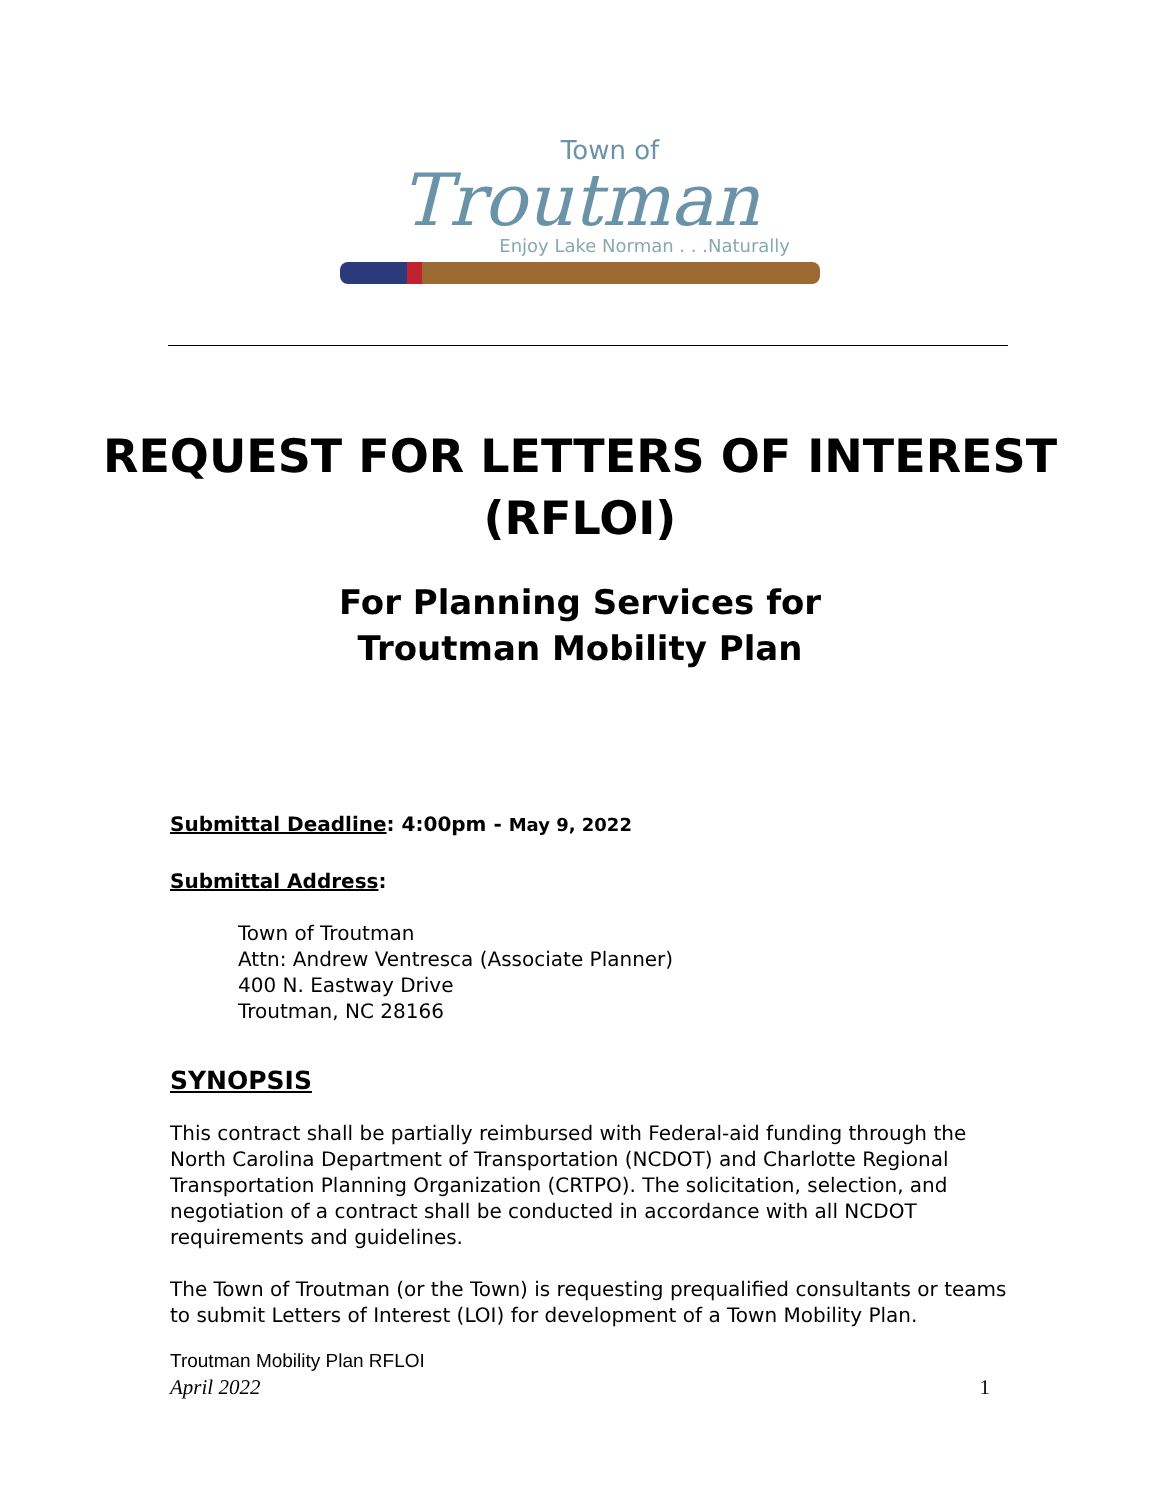Town of
Troutman
Enjoy Lake Norman . . .Naturally
REQUEST FOR LETTERS OF INTEREST
(RFLOI)
For Planning Services for
Troutman Mobility Plan
Submittal Deadline: 4:00pm - May 9, 2022
Submittal Address:
Town of Troutman
Attn: Andrew Ventresca (Associate Planner)
400 N. Eastway Drive
Troutman, NC 28166
SYNOPSIS
This contract shall be partially reimbursed with Federal-aid funding through the North Carolina Department of Transportation (NCDOT) and Charlotte Regional Transportation Planning Organization (CRTPO). The solicitation, selection, and negotiation of a contract shall be conducted in accordance with all NCDOT requirements and guidelines.
The Town of Troutman (or the Town) is requesting prequalified consultants or teams to submit Letters of Interest (LOI) for development of a Town Mobility Plan.
Troutman Mobility Plan RFLOI
April 2022 1